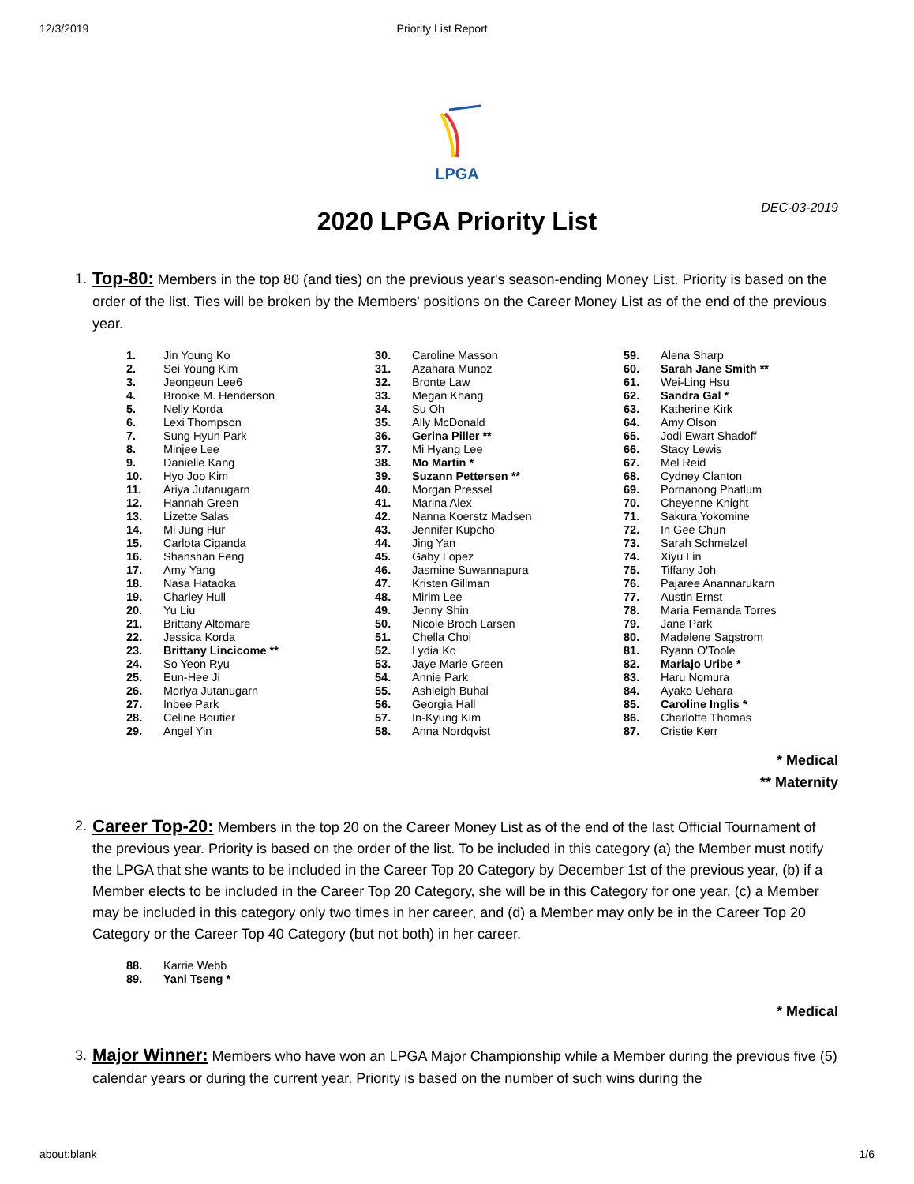12/3/2019 Priority List Report
LPGA
2020 LPGA Priority List
DEC-03-2019
1. Top-80: Members in the top 80 (and ties) on the previous year's season-ending Money List. Priority is based on the order of the list. Ties will be broken by the Members' positions on the Career Money List as of the end of the previous year.
| 1. | Jin Young Ko |
| 2. | Sei Young Kim |
| 3. | Jeongeun Lee6 |
| 4. | Brooke M. Henderson |
| 5. | Nelly Korda |
| 6. | Lexi Thompson |
| 7. | Sung Hyun Park |
| 8. | Minjee Lee |
| 9. | Danielle Kang |
| 10. | Hyo Joo Kim |
| 11. | Ariya Jutanugarn |
| 12. | Hannah Green |
| 13. | Lizette Salas |
| 14. | Mi Jung Hur |
| 15. | Carlota Ciganda |
| 16. | Shanshan Feng |
| 17. | Amy Yang |
| 18. | Nasa Hataoka |
| 19. | Charley Hull |
| 20. | Yu Liu |
| 21. | Brittany Altomare |
| 22. | Jessica Korda |
| 23. | Brittany Lincicome ** |
| 24. | So Yeon Ryu |
| 25. | Eun-Hee Ji |
| 26. | Moriya Jutanugarn |
| 27. | Inbee Park |
| 28. | Celine Boutier |
| 29. | Angel Yin |
| 30. | Caroline Masson |
| 31. | Azahara Munoz |
| 32. | Bronte Law |
| 33. | Megan Khang |
| 34. | Su Oh |
| 35. | Ally McDonald |
| 36. | Gerina Piller ** |
| 37. | Mi Hyang Lee |
| 38. | Mo Martin * |
| 39. | Suzann Pettersen ** |
| 40. | Morgan Pressel |
| 41. | Marina Alex |
| 42. | Nanna Koerstz Madsen |
| 43. | Jennifer Kupcho |
| 44. | Jing Yan |
| 45. | Gaby Lopez |
| 46. | Jasmine Suwannapura |
| 47. | Kristen Gillman |
| 48. | Mirim Lee |
| 49. | Jenny Shin |
| 50. | Nicole Broch Larsen |
| 51. | Chella Choi |
| 52. | Lydia Ko |
| 53. | Jaye Marie Green |
| 54. | Annie Park |
| 55. | Ashleigh Buhai |
| 56. | Georgia Hall |
| 57. | In-Kyung Kim |
| 58. | Anna Nordqvist |
| 59. | Alena Sharp |
| 60. | Sarah Jane Smith ** |
| 61. | Wei-Ling Hsu |
| 62. | Sandra Gal * |
| 63. | Katherine Kirk |
| 64. | Amy Olson |
| 65. | Jodi Ewart Shadoff |
| 66. | Stacy Lewis |
| 67. | Mel Reid |
| 68. | Cydney Clanton |
| 69. | Pornanong Phatlum |
| 70. | Cheyenne Knight |
| 71. | Sakura Yokomine |
| 72. | In Gee Chun |
| 73. | Sarah Schmelzel |
| 74. | Xiyu Lin |
| 75. | Tiffany Joh |
| 76. | Pajaree Anannarukarn |
| 77. | Austin Ernst |
| 78. | Maria Fernanda Torres |
| 79. | Jane Park |
| 80. | Madelene Sagstrom |
| 81. | Ryann O'Toole |
| 82. | Mariajo Uribe * |
| 83. | Haru Nomura |
| 84. | Ayako Uehara |
| 85. | Caroline Inglis * |
| 86. | Charlotte Thomas |
| 87. | Cristie Kerr |
* Medical
** Maternity
2. Career Top-20: Members in the top 20 on the Career Money List as of the end of the last Official Tournament of the previous year. Priority is based on the order of the list. To be included in this category (a) the Member must notify the LPGA that she wants to be included in the Career Top 20 Category by December 1st of the previous year, (b) if a Member elects to be included in the Career Top 20 Category, she will be in this Category for one year, (c) a Member may be included in this category only two times in her career, and (d) a Member may only be in the Career Top 20 Category or the Career Top 40 Category (but not both) in her career.
| 88. | Karrie Webb |
| 89. | Yani Tseng * |
* Medical
3. Major Winner: Members who have won an LPGA Major Championship while a Member during the previous five (5) calendar years or during the current year. Priority is based on the number of such wins during the
about:blank 1/6